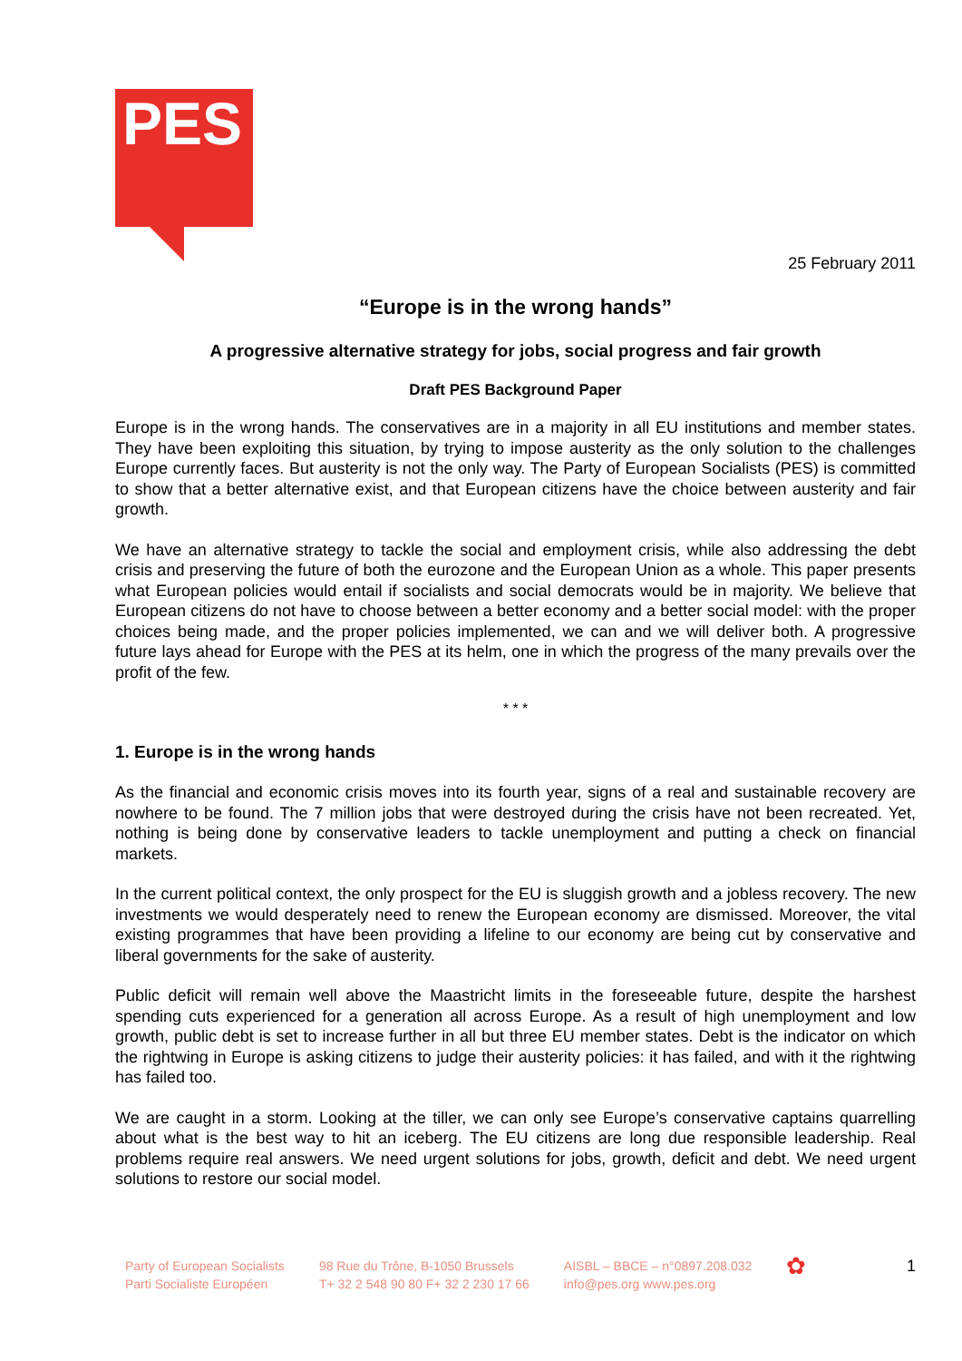PES
25 February 2011
“Europe is in the wrong hands”
A progressive alternative strategy for jobs, social progress and fair growth
Draft PES Background Paper
Europe is in the wrong hands. The conservatives are in a majority in all EU institutions and member states. They have been exploiting this situation, by trying to impose austerity as the only solution to the challenges Europe currently faces. But austerity is not the only way. The Party of European Socialists (PES) is committed to show that a better alternative exist, and that European citizens have the choice between austerity and fair growth.
We have an alternative strategy to tackle the social and employment crisis, while also addressing the debt crisis and preserving the future of both the eurozone and the European Union as a whole. This paper presents what European policies would entail if socialists and social democrats would be in majority. We believe that European citizens do not have to choose between a better economy and a better social model: with the proper choices being made, and the proper policies implemented, we can and we will deliver both. A progressive future lays ahead for Europe with the PES at its helm, one in which the progress of the many prevails over the profit of the few.
* * *
1. Europe is in the wrong hands
As the financial and economic crisis moves into its fourth year, signs of a real and sustainable recovery are nowhere to be found. The 7 million jobs that were destroyed during the crisis have not been recreated. Yet, nothing is being done by conservative leaders to tackle unemployment and putting a check on financial markets.
In the current political context, the only prospect for the EU is sluggish growth and a jobless recovery. The new investments we would desperately need to renew the European economy are dismissed. Moreover, the vital existing programmes that have been providing a lifeline to our economy are being cut by conservative and liberal governments for the sake of austerity.
Public deficit will remain well above the Maastricht limits in the foreseeable future, despite the harshest spending cuts experienced for a generation all across Europe. As a result of high unemployment and low growth, public debt is set to increase further in all but three EU member states. Debt is the indicator on which the rightwing in Europe is asking citizens to judge their austerity policies: it has failed, and with it the rightwing has failed too.
We are caught in a storm. Looking at the tiller, we can only see Europe’s conservative captains quarrelling about what is the best way to hit an iceberg. The EU citizens are long due responsible leadership. Real problems require real answers. We need urgent solutions for jobs, growth, deficit and debt. We need urgent solutions to restore our social model.
Party of European Socialists
Parti Socialiste Européen
98 Rue du Trône, B-1050 Brussels
T+ 32 2 548 90 80 F+ 32 2 230 17 66
AISBL – BBCE – n°0897.208.032
info@pes.org www.pes.org
✿ 1